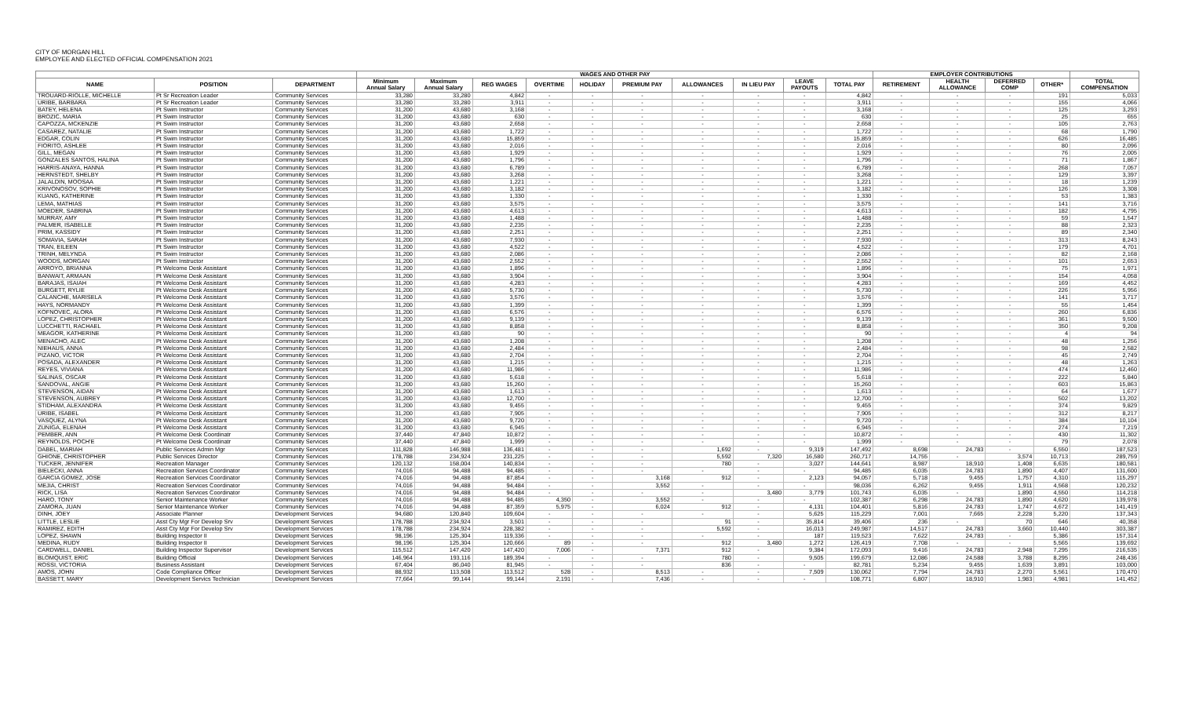CITY OF MORGAN HILL
EMPLOYEE AND ELECTED OFFICIAL COMPENSATION 2021
| | | | WAGES AND OTHER PAY | | | | | | | | | | EMPLOYER CONTRIBUTIONS | | | | |
| --- | --- | --- | --- | --- | --- | --- | --- | --- | --- | --- | --- | --- | --- | --- | --- | --- | --- |
| NAME | POSITION | DEPARTMENT | Minimum Annual Salary | Maximum Annual Salary | REG WAGES | OVERTIME | HOLIDAY | PREMIUM PAY | ALLOWANCES | IN LIEU PAY | LEAVE PAYOUTS | TOTAL PAY | RETIREMENT | HEALTH ALLOWANCE | DEFERRED COMP | OTHER* | TOTAL COMPENSATION |
| TROUARD-RIOLLE, MICHELLE | Pt Sr Recreation Leader | Community Services | 33,280 | 33,280 | 4,842 | - | - | - | - | - | - | 4,842 | - | - | - | 191 | 5,033 |
| URIBE, BARBARA | Pt Sr Recreation Leader | Community Services | 33,280 | 33,280 | 3,911 | - | - | - | - | - | - | 3,911 | - | - | - | 155 | 4,066 |
| BATEY, HELENA | Pt Swim Instructor | Community Services | 31,200 | 43,680 | 3,168 | - | - | - | - | - | - | 3,168 | - | - | - | 125 | 3,293 |
| BROZIC, MARIA | Pt Swim Instructor | Community Services | 31,200 | 43,680 | 630 | - | - | - | - | - | - | 630 | - | - | - | 25 | 655 |
| CAPOZZA, MCKENZIE | Pt Swim Instructor | Community Services | 31,200 | 43,680 | 2,658 | - | - | - | - | - | - | 2,658 | - | - | - | 105 | 2,763 |
| CASAREZ, NATALIE | Pt Swim Instructor | Community Services | 31,200 | 43,680 | 1,722 | - | - | - | - | - | - | 1,722 | - | - | - | 68 | 1,790 |
| EDGAR, COLIN | Pt Swim Instructor | Community Services | 31,200 | 43,680 | 15,859 | - | - | - | - | - | - | 15,859 | - | - | - | 626 | 16,485 |
| FIORITO, ASHLEE | Pt Swim Instructor | Community Services | 31,200 | 43,680 | 2,016 | - | - | - | - | - | - | 2,016 | - | - | - | 80 | 2,096 |
| GILL, MEGAN | Pt Swim Instructor | Community Services | 31,200 | 43,680 | 1,929 | - | - | - | - | - | - | 1,929 | - | - | - | 76 | 2,005 |
| GONZALES SANTOS, HALINA | Pt Swim Instructor | Community Services | 31,200 | 43,680 | 1,796 | - | - | - | - | - | - | 1,796 | - | - | - | 71 | 1,867 |
| HARRIS-ANAYA, HANNA | Pt Swim Instructor | Community Services | 31,200 | 43,680 | 6,789 | - | - | - | - | - | - | 6,789 | - | - | - | 268 | 7,057 |
| HERNSTEDT, SHELBY | Pt Swim Instructor | Community Services | 31,200 | 43,680 | 3,268 | - | - | - | - | - | - | 3,268 | - | - | - | 129 | 3,397 |
| JALALDIN, MOOSAA | Pt Swim Instructor | Community Services | 31,200 | 43,680 | 1,221 | - | - | - | - | - | - | 1,221 | - | - | - | 18 | 1,239 |
| KRIVONOSOV, SOPHIE | Pt Swim Instructor | Community Services | 31,200 | 43,680 | 3,182 | - | - | - | - | - | - | 3,182 | - | - | - | 126 | 3,308 |
| KUANG, KATHERINE | Pt Swim Instructor | Community Services | 31,200 | 43,680 | 1,330 | - | - | - | - | - | - | 1,330 | - | - | - | 53 | 1,383 |
| LEMA, MATHIAS | Pt Swim Instructor | Community Services | 31,200 | 43,680 | 3,575 | - | - | - | - | - | - | 3,575 | - | - | - | 141 | 3,716 |
| MOEDER, SABRINA | Pt Swim Instructor | Community Services | 31,200 | 43,680 | 4,613 | - | - | - | - | - | - | 4,613 | - | - | - | 182 | 4,795 |
| MURRAY, AMY | Pt Swim Instructor | Community Services | 31,200 | 43,680 | 1,488 | - | - | - | - | - | - | 1,488 | - | - | - | 59 | 1,547 |
| PALMER, ISABELLE | Pt Swim Instructor | Community Services | 31,200 | 43,680 | 2,235 | - | - | - | - | - | - | 2,235 | - | - | - | 88 | 2,323 |
| PRIM, KASSIDY | Pt Swim Instructor | Community Services | 31,200 | 43,680 | 2,251 | - | - | - | - | - | - | 2,251 | - | - | - | 89 | 2,340 |
| SOMAVIA, SARAH | Pt Swim Instructor | Community Services | 31,200 | 43,680 | 7,930 | - | - | - | - | - | - | 7,930 | - | - | - | 313 | 8,243 |
| TRAN, EILEEN | Pt Swim Instructor | Community Services | 31,200 | 43,680 | 4,522 | - | - | - | - | - | - | 4,522 | - | - | - | 179 | 4,701 |
| TRINH, MELYNDA | Pt Swim Instructor | Community Services | 31,200 | 43,680 | 2,086 | - | - | - | - | - | - | 2,086 | - | - | - | 82 | 2,168 |
| WOODS, MORGAN | Pt Swim Instructor | Community Services | 31,200 | 43,680 | 2,552 | - | - | - | - | - | - | 2,552 | - | - | - | 101 | 2,653 |
| ARROYO, BRIANNA | Pt Welcome Desk Assistant | Community Services | 31,200 | 43,680 | 1,896 | - | - | - | - | - | - | 1,896 | - | - | - | 75 | 1,971 |
| BANWAIT, ARMAAN | Pt Welcome Desk Assistant | Community Services | 31,200 | 43,680 | 3,904 | - | - | - | - | - | - | 3,904 | - | - | - | 154 | 4,058 |
| BARAJAS, ISAIAH | Pt Welcome Desk Assistant | Community Services | 31,200 | 43,680 | 4,283 | - | - | - | - | - | - | 4,283 | - | - | - | 169 | 4,452 |
| BURGETT, RYLIE | Pt Welcome Desk Assistant | Community Services | 31,200 | 43,680 | 5,730 | - | - | - | - | - | - | 5,730 | - | - | - | 226 | 5,956 |
| CALANCHE, MARISELA | Pt Welcome Desk Assistant | Community Services | 31,200 | 43,680 | 3,576 | - | - | - | - | - | - | 3,576 | - | - | - | 141 | 3,717 |
| HAYS, NORMANDY | Pt Welcome Desk Assistant | Community Services | 31,200 | 43,680 | 1,399 | - | - | - | - | - | - | 1,399 | - | - | - | 55 | 1,454 |
| KOFNOVEC, ALORA | Pt Welcome Desk Assistant | Community Services | 31,200 | 43,680 | 6,576 | - | - | - | - | - | - | 6,576 | - | - | - | 260 | 6,836 |
| LOPEZ, CHRISTOPHER | Pt Welcome Desk Assistant | Community Services | 31,200 | 43,680 | 9,139 | - | - | - | - | - | - | 9,139 | - | - | - | 361 | 9,500 |
| LUCCHETTI, RACHAEL | Pt Welcome Desk Assistant | Community Services | 31,200 | 43,680 | 8,858 | - | - | - | - | - | - | 8,858 | - | - | - | 350 | 9,208 |
| MEAGOR, KATHERINE | Pt Welcome Desk Assistant | Community Services | 31,200 | 43,680 | 90 | - | - | - | - | - | - | 90 | - | - | - | 4 | 94 |
| MENACHO, ALEC | Pt Welcome Desk Assistant | Community Services | 31,200 | 43,680 | 1,208 | - | - | - | - | - | - | 1,208 | - | - | - | 48 | 1,256 |
| NIEHAUS, ANNA | Pt Welcome Desk Assistant | Community Services | 31,200 | 43,680 | 2,484 | - | - | - | - | - | - | 2,484 | - | - | - | 98 | 2,582 |
| PIZANO, VICTOR | Pt Welcome Desk Assistant | Community Services | 31,200 | 43,680 | 2,704 | - | - | - | - | - | - | 2,704 | - | - | - | 45 | 2,749 |
| POSADA, ALEXANDER | Pt Welcome Desk Assistant | Community Services | 31,200 | 43,680 | 1,215 | - | - | - | - | - | - | 1,215 | - | - | - | 48 | 1,263 |
| REYES, VIVIANA | Pt Welcome Desk Assistant | Community Services | 31,200 | 43,680 | 11,986 | - | - | - | - | - | - | 11,986 | - | - | - | 474 | 12,460 |
| SALINAS, OSCAR | Pt Welcome Desk Assistant | Community Services | 31,200 | 43,680 | 5,618 | - | - | - | - | - | - | 5,618 | - | - | - | 222 | 5,840 |
| SANDOVAL, ANGIE | Pt Welcome Desk Assistant | Community Services | 31,200 | 43,680 | 15,260 | - | - | - | - | - | - | 15,260 | - | - | - | 603 | 15,863 |
| STEVENSON, AIDAN | Pt Welcome Desk Assistant | Community Services | 31,200 | 43,680 | 1,613 | - | - | - | - | - | - | 1,613 | - | - | - | 64 | 1,677 |
| STEVENSON, AUBREY | Pt Welcome Desk Assistant | Community Services | 31,200 | 43,680 | 12,700 | - | - | - | - | - | - | 12,700 | - | - | - | 502 | 13,202 |
| STIDHAM, ALEXANDRA | Pt Welcome Desk Assistant | Community Services | 31,200 | 43,680 | 9,455 | - | - | - | - | - | - | 9,455 | - | - | - | 374 | 9,829 |
| URIBE, ISABEL | Pt Welcome Desk Assistant | Community Services | 31,200 | 43,680 | 7,905 | - | - | - | - | - | - | 7,905 | - | - | - | 312 | 8,217 |
| VASQUEZ, ALYNA | Pt Welcome Desk Assistant | Community Services | 31,200 | 43,680 | 9,720 | - | - | - | - | - | - | 9,720 | - | - | - | 384 | 10,104 |
| ZUNIGA, ELENAH | Pt Welcome Desk Assistant | Community Services | 31,200 | 43,680 | 6,945 | - | - | - | - | - | - | 6,945 | - | - | - | 274 | 7,219 |
| PEMBER, ANN | Pt Welcome Desk Coordinatr | Community Services | 37,440 | 47,840 | 10,872 | - | - | - | - | - | - | 10,872 | - | - | - | 430 | 11,302 |
| REYNOLDS, POCH'E | Pt Welcome Desk Coordinatr | Community Services | 37,440 | 47,840 | 1,999 | - | - | - | - | - | - | 1,999 | - | - | - | 79 | 2,078 |
| DABEL, MARIAH | Public Services Admin Mgr | Community Services | 111,828 | 146,988 | 136,481 | - | - | - | 1,692 | - | 9,319 | 147,492 | 8,698 | 24,783 | - | 6,550 | 187,523 |
| GHIONE, CHRISTOPHER | Public Services Director | Community Services | 178,788 | 234,924 | 231,225 | - | - | - | 5,592 | 7,320 | 16,580 | 260,717 | 14,755 | - | 3,574 | 10,713 | 289,759 |
| TUCKER, JENNIFER | Recreation Manager | Community Services | 120,132 | 158,004 | 140,834 | - | - | - | 780 | - | 3,027 | 144,641 | 8,987 | 18,910 | 1,408 | 6,635 | 180,581 |
| BIELECKI, ANNA | Recreation Services Coordinator | Community Services | 74,016 | 94,488 | 94,485 | - | - | - | - | - | - | 94,485 | 6,035 | 24,783 | 1,890 | 4,407 | 131,600 |
| GARCIA GOMEZ, JOSE | Recreation Services Coordinator | Community Services | 74,016 | 94,488 | 87,854 | - | - | 3,168 | 912 | - | 2,123 | 94,057 | 5,718 | 9,455 | 1,757 | 4,310 | 115,297 |
| MEJIA, CHRIST | Recreation Services Coordinator | Community Services | 74,016 | 94,488 | 94,484 | - | - | 3,552 | - | - | - | 98,036 | 6,262 | 9,455 | 1,911 | 4,568 | 120,232 |
| RICK, LISA | Recreation Services Coordinator | Community Services | 74,016 | 94,488 | 94,484 | - | - | - | - | 3,480 | 3,779 | 101,743 | 6,035 | - | 1,890 | 4,550 | 114,218 |
| HARO, TONY | Senior Maintenance Worker | Community Services | 74,016 | 94,488 | 94,485 | 4,350 | - | 3,552 | - | - | - | 102,387 | 6,298 | 24,783 | 1,890 | 4,620 | 139,978 |
| ZAMORA, JUAN | Senior Maintenance Worker | Community Services | 74,016 | 94,488 | 87,359 | 5,975 | - | 6,024 | 912 | - | 4,131 | 104,401 | 5,816 | 24,783 | 1,747 | 4,672 | 141,419 |
| DINH, JOEY | Associate Planner | Development Services | 94,680 | 120,840 | 109,604 | - | - | - | - | - | 5,625 | 115,229 | 7,001 | 7,665 | 2,228 | 5,220 | 137,343 |
| LITTLE, LESLIE | Asst Cty Mgr For Develop Srv | Development Services | 178,788 | 234,924 | 3,501 | - | - | - | 91 | - | 35,814 | 39,406 | 236 | - | 70 | 646 | 40,358 |
| RAMIREZ, EDITH | Asst Cty Mgr For Develop Srv | Development Services | 178,788 | 234,924 | 228,382 | - | - | - | 5,592 | - | 16,013 | 249,987 | 14,517 | 24,783 | 3,660 | 10,440 | 303,387 |
| LOPEZ, SHAWN | Building Inspector II | Development Services | 98,196 | 125,304 | 119,336 | - | - | - | - | - | 187 | 119,523 | 7,622 | 24,783 | - | 5,386 | 157,314 |
| MEDINA, RUDY | Building Inspector II | Development Services | 98,196 | 125,304 | 120,666 | 89 | - | - | 912 | 3,480 | 1,272 | 126,419 | 7,708 | - | - | 5,565 | 139,692 |
| CARDWELL, DANIEL | Building Inspector Supervisor | Development Services | 115,512 | 147,420 | 147,420 | 7,006 | - | 7,371 | 912 | - | 9,384 | 172,093 | 9,416 | 24,783 | 2,948 | 7,295 | 216,535 |
| BLOMQUIST, ERIC | Building Official | Development Services | 146,964 | 193,116 | 189,394 | - | - | - | 780 | - | 9,505 | 199,679 | 12,086 | 24,588 | 3,788 | 8,295 | 248,436 |
| ROSSI, VICTORIA | Business Assistant | Development Services | 67,404 | 86,040 | 81,945 | - | - | - | 836 | - | - | 82,781 | 5,234 | 9,455 | 1,639 | 3,891 | 103,000 |
| AMOS, JOHN | Code Compliance Officer | Development Services | 88,932 | 113,508 | 113,512 | 528 | - | 8,513 | - | - | 7,509 | 130,062 | 7,794 | 24,783 | 2,270 | 5,561 | 170,470 |
| BASSETT, MARY | Development Servics Technician | Development Services | 77,664 | 99,144 | 99,144 | 2,191 | - | 7,436 | - | - | - | 108,771 | 6,807 | 18,910 | 1,983 | 4,981 | 141,452 |